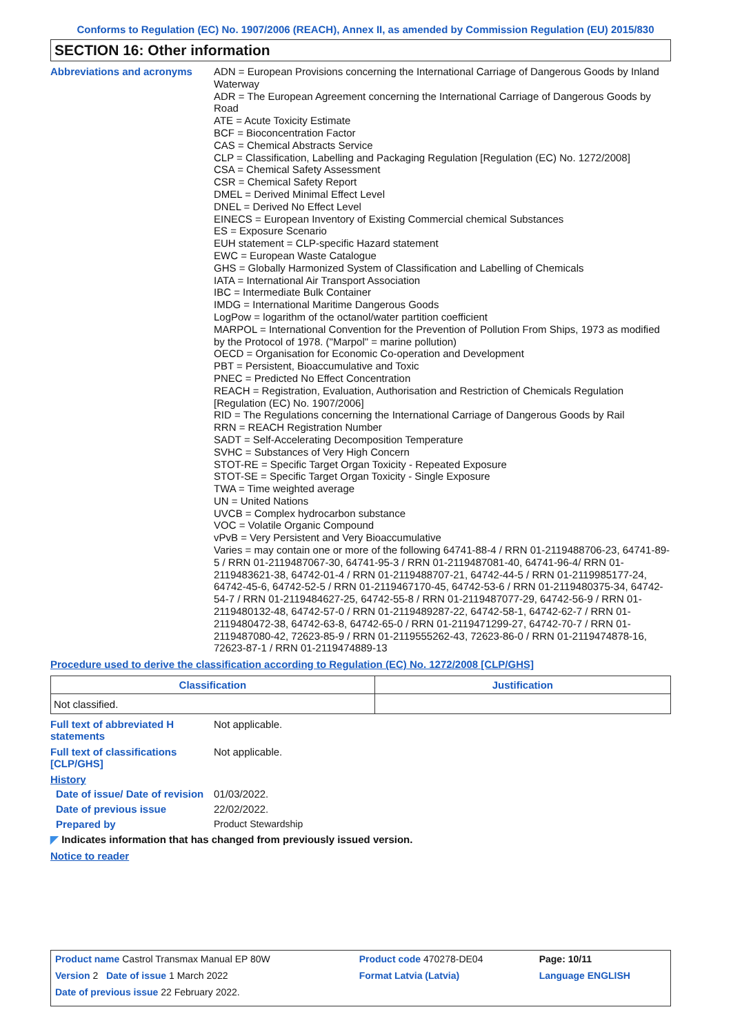Conforms to Regulation (EC) No. 1907/2006 (REACH), Annex II, as amended by Commission Regulation (EU) 2015/830
SECTION 16: Other information
Abbreviations and acronyms
ADN = European Provisions concerning the International Carriage of Dangerous Goods by Inland Waterway
ADR = The European Agreement concerning the International Carriage of Dangerous Goods by Road
ATE = Acute Toxicity Estimate
BCF = Bioconcentration Factor
CAS = Chemical Abstracts Service
CLP = Classification, Labelling and Packaging Regulation [Regulation (EC) No. 1272/2008]
CSA = Chemical Safety Assessment
CSR = Chemical Safety Report
DMEL = Derived Minimal Effect Level
DNEL = Derived No Effect Level
EINECS = European Inventory of Existing Commercial chemical Substances
ES = Exposure Scenario
EUH statement = CLP-specific Hazard statement
EWC = European Waste Catalogue
GHS = Globally Harmonized System of Classification and Labelling of Chemicals
IATA = International Air Transport Association
IBC = Intermediate Bulk Container
IMDG = International Maritime Dangerous Goods
LogPow = logarithm of the octanol/water partition coefficient
MARPOL = International Convention for the Prevention of Pollution From Ships, 1973 as modified by the Protocol of 1978. ("Marpol" = marine pollution)
OECD = Organisation for Economic Co-operation and Development
PBT = Persistent, Bioaccumulative and Toxic
PNEC = Predicted No Effect Concentration
REACH = Registration, Evaluation, Authorisation and Restriction of Chemicals Regulation [Regulation (EC) No. 1907/2006]
RID = The Regulations concerning the International Carriage of Dangerous Goods by Rail
RRN = REACH Registration Number
SADT = Self-Accelerating Decomposition Temperature
SVHC = Substances of Very High Concern
STOT-RE = Specific Target Organ Toxicity - Repeated Exposure
STOT-SE = Specific Target Organ Toxicity - Single Exposure
TWA = Time weighted average
UN = United Nations
UVCB = Complex hydrocarbon substance
VOC = Volatile Organic Compound
vPvB = Very Persistent and Very Bioaccumulative
Varies = may contain one or more of the following 64741-88-4 / RRN 01-2119488706-23, 64741-89-5 / RRN 01-2119487067-30, 64741-95-3 / RRN 01-2119487081-40, 64741-96-4/ RRN 01-2119483621-38, 64742-01-4 / RRN 01-2119488707-21, 64742-44-5 / RRN 01-2119985177-24, 64742-45-6, 64742-52-5 / RRN 01-2119467170-45, 64742-53-6 / RRN 01-2119480375-34, 64742-54-7 / RRN 01-2119484627-25, 64742-55-8 / RRN 01-2119487077-29, 64742-56-9 / RRN 01-2119480132-48, 64742-57-0 / RRN 01-2119489287-22, 64742-58-1, 64742-62-7 / RRN 01-2119480472-38, 64742-63-8, 64742-65-0 / RRN 01-2119471299-27, 64742-70-7 / RRN 01-2119487080-42, 72623-85-9 / RRN 01-2119555262-43, 72623-86-0 / RRN 01-2119474878-16, 72623-87-1 / RRN 01-2119474889-13
Procedure used to derive the classification according to Regulation (EC) No. 1272/2008 [CLP/GHS]
| Classification | Justification |
| --- | --- |
| Not classified. | |
Full text of abbreviated H statements
Not applicable.
Full text of classifications [CLP/GHS]
Not applicable.
History
Date of issue/ Date of revision
01/03/2022.
Date of previous issue
22/02/2022.
Prepared by
Product Stewardship
◤ Indicates information that has changed from previously issued version.
Notice to reader
| Product name Castrol Transmax Manual EP 80W | Product code 470278-DE04 | Page: 10/11 |
| Version 2 Date of issue 1 March 2022 | Format Latvia (Latvia) | Language ENGLISH |
| Date of previous issue 22 February 2022. | | |